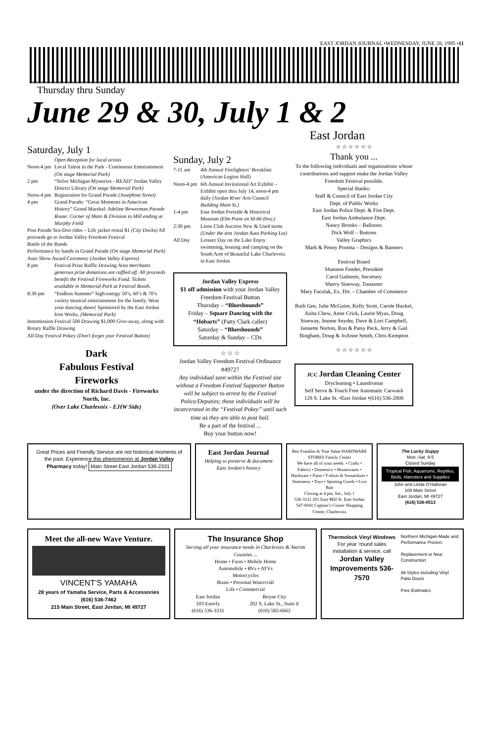EAST JORDAN JOURNAL •WEDNESDAY, JUNE 28, 1995 •11
Thursday thru Sunday
June 29 & 30, July 1 & 2
East Jordan
Saturday, July 1
Open Reception for local artists
Noon-4 pm Local Talent in the Park - Continuous Entertainment (On stage Memorial Park)
2 pm “Solve Michigan Mysteries - READ” Jordan Valley District Library (On stage Memorial Park)
Noon-4 pm Registration for Grand Parade (Josephine Street)
4 pm Grand Parade: “Great Moments in American History” Grand Marshal: Adeline Bowerman Parade Route: Corner of Main & Division to Mill ending at Murphy Field
Post Parade Sea-Doo rides – Life jacket rental $1 (City Docks) All proceeds go to Jordan Valley Freedom Festival
Battle of the Bands
Performance by bands in Grand Parade (On stage Memorial Park)
Auto Show Award Ceremony (Jordan Valley Express)
8 pm Festival Prize Raffle Drawing Area merchants generous prize donations are raffled off. All proceeds benefit the Festival Fireworks Fund. Tickets available in Memorial Park at Festival Booth.
8:30 pm “Endless Summer” high-energy 50’s, 60’s & 70’s variety musical entertainment for the family. Wear your dancing shoes! Sponsored by the East Jordan Iron Works. (Memorial Park)
Intermission Festival 500 Drawing $1,000 Give-away, along with Rotary Raffle Drawing
All Day Festival Pokey (Don’t forget your Festival Button)
Dark
Fabulous Festival
Fireworks
under the direction of Richard Davis - Fireworks North, Inc.
(Over Lake Charlevoix - EJIW Side)
Sunday, July 2
7-11 am 4th Annual Firefighters’ Breakfast (American Legion Hall)
Noon-4 pm 6th Annual Invitational Art Exhibit – Exhibit open thru July 14, noon-4 pm daily (Jordan River Arts Council Building Main St.)
1-4 pm East Jordan Portside & Historical Museum (Elm Point on M-66 Hwy.)
2:30 pm Lions Club Auction New & Used items (Under the tent Jordan Auto Parking Lot)
All Day Leisure Day on the Lake Enjoy swimming, boating and camping on the South Arm of Beautiful Lake Charlevoix in East Jordan
Jordan Valley Express
$1 off admission with your Jordan Valley Freedom Festival Button
Thursday – “Blueshounds”
Friday – Square Dancing with the “Hobarts” (Patty Clark caller)
Saturday – “Blueshounds”
Saturday & Sunday – CDs
☆ ☆ ☆
Jordan Valley Freedom Festival Ordinance #49727
Any individual seen within the Festival site without a Freedom Festival Supporter Button will be subject to arrest by the Festival Police/Deputies; these individuals will be incarcerated in the “Festival Pokey” until such time as they are able to post bail.
Be a part of the festival ...
Buy your button now!
☆ ☆ ☆ ☆ ☆ ☆
Thank you ...
To the following individuals and organizations whose contributions and support make the Jordan Valley Freedom Festival possible.
Special thanks:
Staff & Council of East Jordan City
Dept. of Public Works
East Jordan Police Dept. & Fire Dept.
East Jordan Ambulance Dept.
Nancy Brooks – Balloons
Dick Wolf – Buttons
Valley Graphics
Mark & Penny Postma – Designs & Banners
Festival Board
Shannon Fender, President
Carol Galmore, Secretary
Sherry Sineway, Treasurer
Mary Faculak, Ex. Dir. – Chamber of Commerce
Ruth Gee, Julie McGuire, Kelly Scott, Carole Huckel, Anita Chew, Anne Crick, Laurie Myas, Doug Sineway, Jeanne Snyder, Dave & Lori Campbell, Jannette Norton, Ron & Patsy Peck, Jerry & Gail Bingham, Doug & JoAnne Smith, Chris Kempton
☆ ☆ ☆ ☆ ☆ ☆
JCC Jordan Cleaning Center
Drycleaning • Laundromat
Self Serve & Touch Free Automatic Carwash
128 S. Lake St. •East Jordan •(616) 536-2800
Great Prices and Friendly Service are not historical moments of the past. Experience this phenomenon at Jordan Valley Pharmacy today! Main Street East Jordan 536-2331
East Jordan Journal
Helping to preserve & document East Jordan’s history
Ben Franklin & True Value HARDWARE STORES Family Center
We have all of your needs: • Crafts • Fabrics • Domestics • Housewares • Hardware • Paint • T-shirts & Sweatshirts • Stationery • Toys • Sporting Goods • Live Bait
Closing at 4 pm, Sat., July 1
536-3121 201 East Mill St. East Jordan
547-6041 Captain’s Corner Shopping Center, Charlevoix
The Lucky Guppy
Mon.-Sat. 9-5
Closed Sunday
Tropical Fish, Aquariums, Reptiles, Birds, Hamsters and Supplies
John and Linda O'Halloran
109 Main Street
East Jordan, MI 49727
(616) 536-0513
Meet the all-new Wave Venture.
VINCENT’S YAMAHA
28 years of Yamaha Service, Parts & Accessories (616) 536-7462
215 Main Street, East Jordan, MI 49727
The Insurance Shop
Serving all your insurance needs in Charlevoix & Antrim Counties ...
Home • Farm • Mobile Home
Automobile • RVs • ATVs
Motorcycles
Boats • Personal Watercraft
Life • Commercial
East Jordan
103 Esterly
(616) 536-3331 Boyne City
202 S. Lake St., Suite E
(616) 582-6662
Thermolock Vinyl Windows
For year ’round sales installation & service, call
Jordan Valley Improvements 536-7570
Northern Michigan-Made and Performance Proven.
Replacement or New Construction
All Styles including Vinyl Patio Doors
Free Estimates